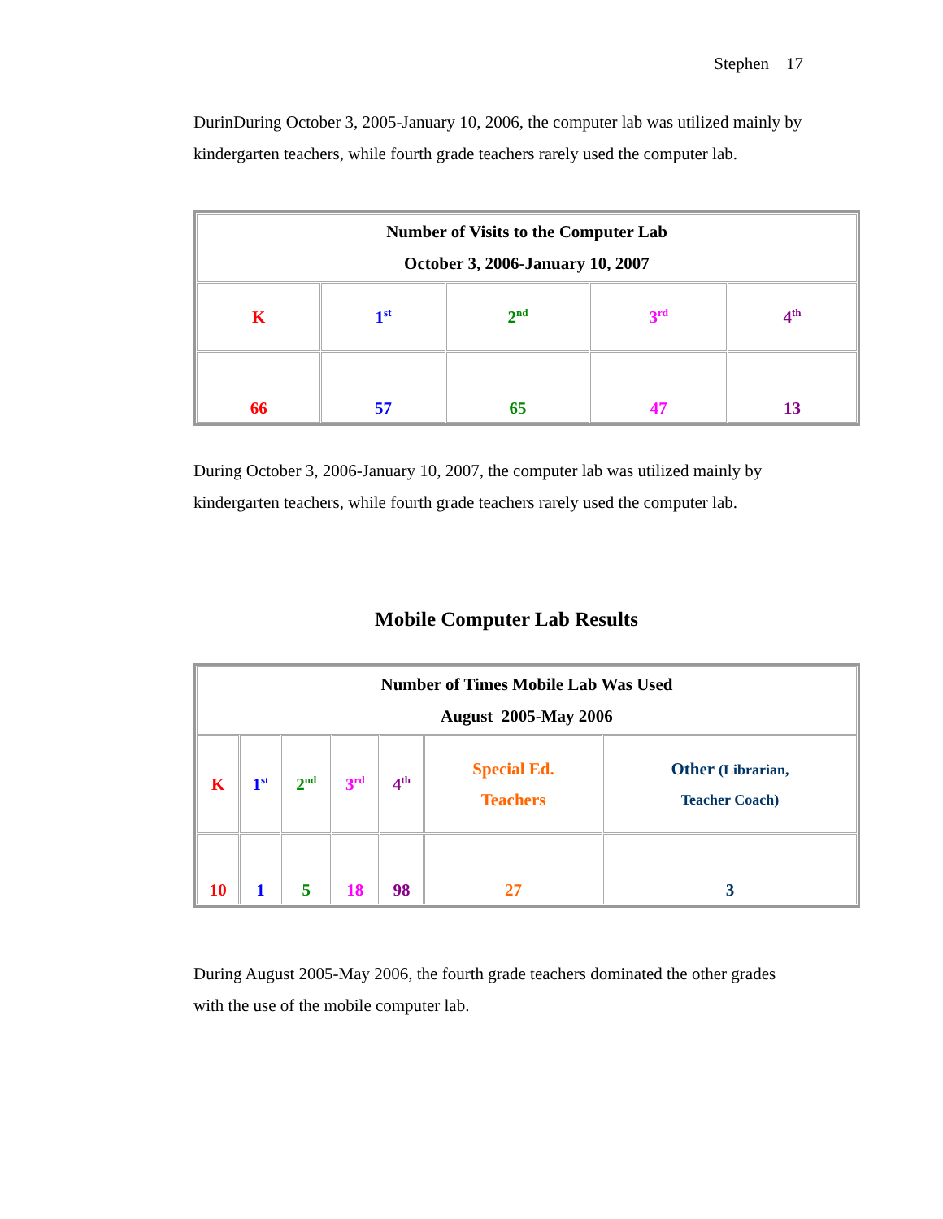Stephen 17
DurinDuring October 3, 2005-January 10, 2006, the computer lab was utilized mainly by kindergarten teachers, while fourth grade teachers rarely used the computer lab.
| Number of Visits to the Computer Lab October 3, 2006-January 10, 2007 | | | | |
| K | 1<sup>st</sup> | 2<sup>nd</sup> | 3<sup>rd</sup> | 4<sup>th</sup> |
| 66 | 57 | 65 | 47 | 13 |
During October 3, 2006-January 10, 2007, the computer lab was utilized mainly by kindergarten teachers, while fourth grade teachers rarely used the computer lab.
Mobile Computer Lab Results
| Number of Times Mobile Lab Was Used August 2005-May 2006 | | | | | | |
| K | 1<sup>st</sup> | 2<sup>nd</sup> | 3<sup>rd</sup> | 4<sup>th</sup> | Special Ed. Teachers | Other (Librarian, Teacher Coach) |
| 10 | 1 | 5 | 18 | 98 | 27 | 3 |
During August 2005-May 2006, the fourth grade teachers dominated the other grades with the use of the mobile computer lab.